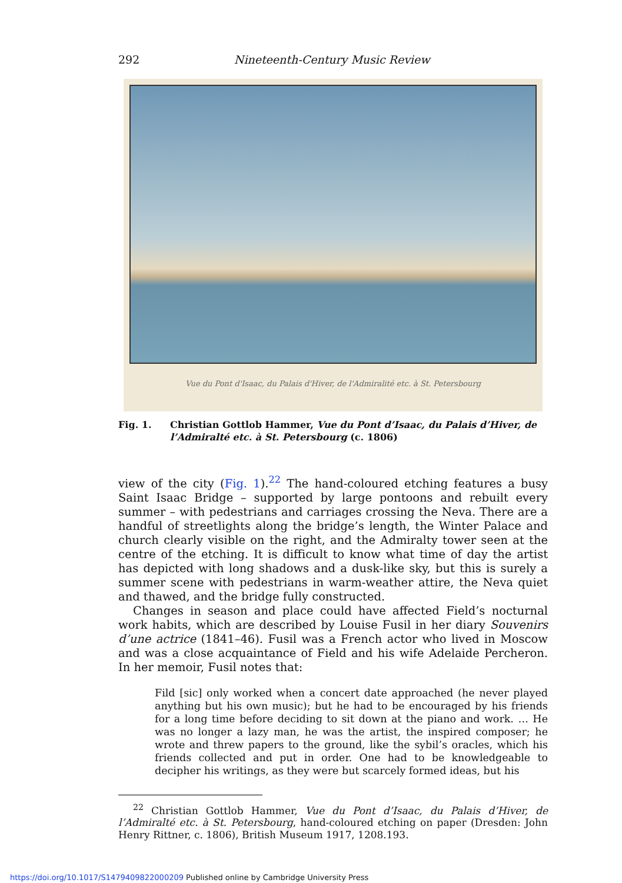292 Nineteenth-Century Music Review
Vue du Pont d'Isaac, du Palais d'Hiver, de l'Admiralité etc. à St. Petersbourg
Fig. 1. Christian Gottlob Hammer, Vue du Pont d’Isaac, du Palais d’Hiver, de l’Admiralté etc. à St. Petersbourg (c. 1806)
view of the city (Fig. 1).<sup>22</sup> The hand-coloured etching features a busy Saint Isaac Bridge – supported by large pontoons and rebuilt every summer – with pedestrians and carriages crossing the Neva. There are a handful of streetlights along the bridge’s length, the Winter Palace and church clearly visible on the right, and the Admiralty tower seen at the centre of the etching. It is difficult to know what time of day the artist has depicted with long shadows and a dusk-like sky, but this is surely a summer scene with pedestrians in warm-weather attire, the Neva quiet and thawed, and the bridge fully constructed.
Changes in season and place could have affected Field’s nocturnal work habits, which are described by Louise Fusil in her diary Souvenirs d’une actrice (1841–46). Fusil was a French actor who lived in Moscow and was a close acquaintance of Field and his wife Adelaide Percheron. In her memoir, Fusil notes that:
Fild [sic] only worked when a concert date approached (he never played anything but his own music); but he had to be encouraged by his friends for a long time before deciding to sit down at the piano and work. … He was no longer a lazy man, he was the artist, the inspired composer; he wrote and threw papers to the ground, like the sybil’s oracles, which his friends collected and put in order. One had to be knowledgeable to decipher his writings, as they were but scarcely formed ideas, but his
<sup>22</sup> Christian Gottlob Hammer, Vue du Pont d’Isaac, du Palais d’Hiver, de l’Admiralté etc. à St. Petersbourg, hand-coloured etching on paper (Dresden: John Henry Rittner, c. 1806), British Museum 1917, 1208.193.
https://doi.org/10.1017/S1479409822000209 Published online by Cambridge University Press